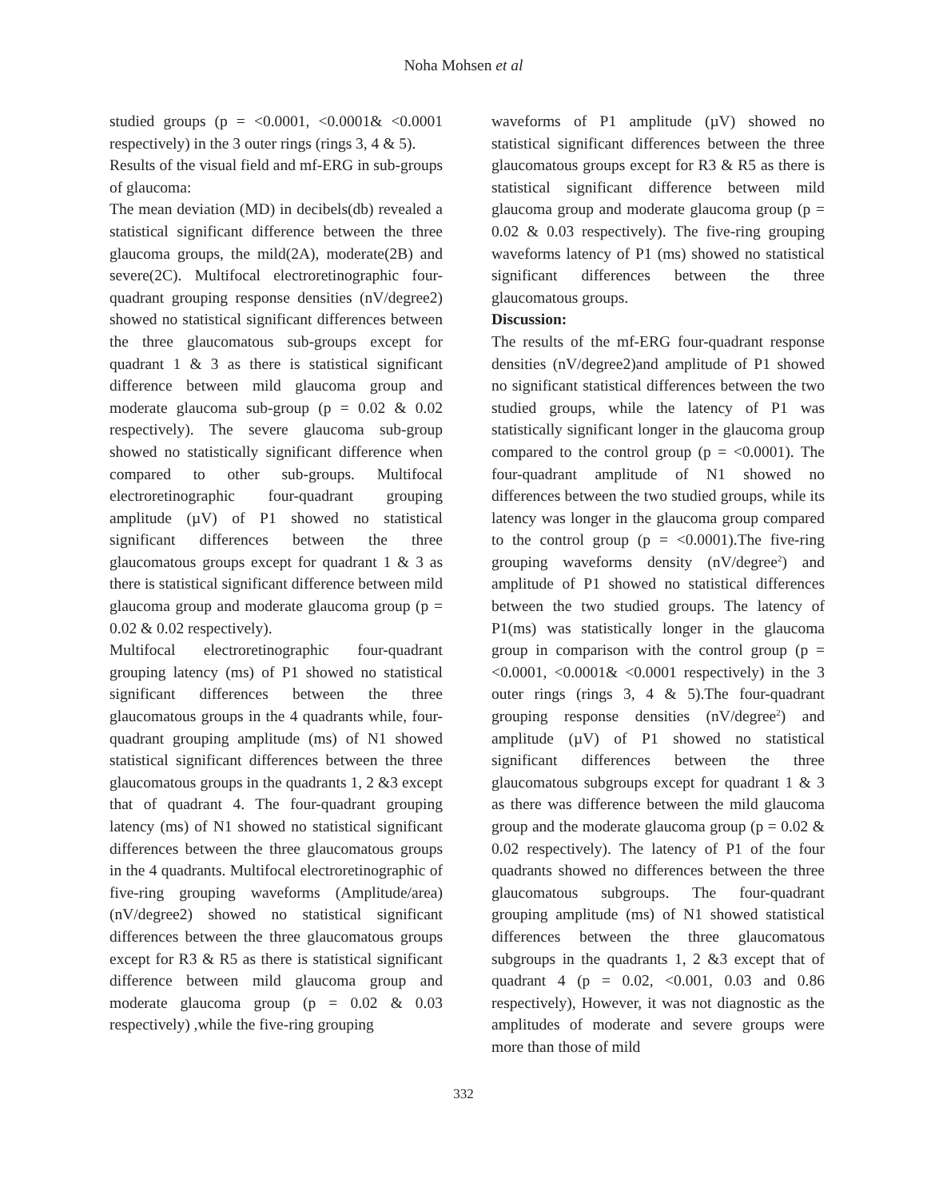Noha Mohsen et al
studied groups (p = <0.0001, <0.0001& <0.0001 respectively) in the 3 outer rings (rings 3, 4 & 5).
Results of the visual field and mf-ERG in sub-groups of glaucoma:
The mean deviation (MD) in decibels(db) revealed a statistical significant difference between the three glaucoma groups, the mild(2A), moderate(2B) and severe(2C). Multifocal electroretinographic four-quadrant grouping response densities (nV/degree2) showed no statistical significant differences between the three glaucomatous sub-groups except for quadrant 1 & 3 as there is statistical significant difference between mild glaucoma group and moderate glaucoma sub-group (p = 0.02 & 0.02 respectively). The severe glaucoma sub-group showed no statistically significant difference when compared to other sub-groups. Multifocal electroretinographic four-quadrant grouping amplitude (µV) of P1 showed no statistical significant differences between the three glaucomatous groups except for quadrant 1 & 3 as there is statistical significant difference between mild glaucoma group and moderate glaucoma group (p = 0.02 & 0.02 respectively).
Multifocal electroretinographic four-quadrant grouping latency (ms) of P1 showed no statistical significant differences between the three glaucomatous groups in the 4 quadrants while, four-quadrant grouping amplitude (ms) of N1 showed statistical significant differences between the three glaucomatous groups in the quadrants 1, 2 &3 except that of quadrant 4. The four-quadrant grouping latency (ms) of N1 showed no statistical significant differences between the three glaucomatous groups in the 4 quadrants. Multifocal electroretinographic of five-ring grouping waveforms (Amplitude/area) (nV/degree2) showed no statistical significant differences between the three glaucomatous groups except for R3 & R5 as there is statistical significant difference between mild glaucoma group and moderate glaucoma group (p = 0.02 & 0.03 respectively) ,while the five-ring grouping
waveforms of P1 amplitude (µV) showed no statistical significant differences between the three glaucomatous groups except for R3 & R5 as there is statistical significant difference between mild glaucoma group and moderate glaucoma group (p = 0.02 & 0.03 respectively). The five-ring grouping waveforms latency of P1 (ms) showed no statistical significant differences between the three glaucomatous groups.
Discussion:
The results of the mf-ERG four-quadrant response densities (nV/degree2)and amplitude of P1 showed no significant statistical differences between the two studied groups, while the latency of P1 was statistically significant longer in the glaucoma group compared to the control group (p = <0.0001). The four-quadrant amplitude of N1 showed no differences between the two studied groups, while its latency was longer in the glaucoma group compared to the control group (p = <0.0001).The five-ring grouping waveforms density (nV/degree<sup>2</sup>) and amplitude of P1 showed no statistical differences between the two studied groups. The latency of P1(ms) was statistically longer in the glaucoma group in comparison with the control group (p = <0.0001, <0.0001& <0.0001 respectively) in the 3 outer rings (rings 3, 4 & 5).The four-quadrant grouping response densities (nV/degree<sup>2</sup>) and amplitude (µV) of P1 showed no statistical significant differences between the three glaucomatous subgroups except for quadrant 1 & 3 as there was difference between the mild glaucoma group and the moderate glaucoma group (p = 0.02 & 0.02 respectively). The latency of P1 of the four quadrants showed no differences between the three glaucomatous subgroups. The four-quadrant grouping amplitude (ms) of N1 showed statistical differences between the three glaucomatous subgroups in the quadrants 1, 2 &3 except that of quadrant 4 (p = 0.02, <0.001, 0.03 and 0.86 respectively), However, it was not diagnostic as the amplitudes of moderate and severe groups were more than those of mild
332